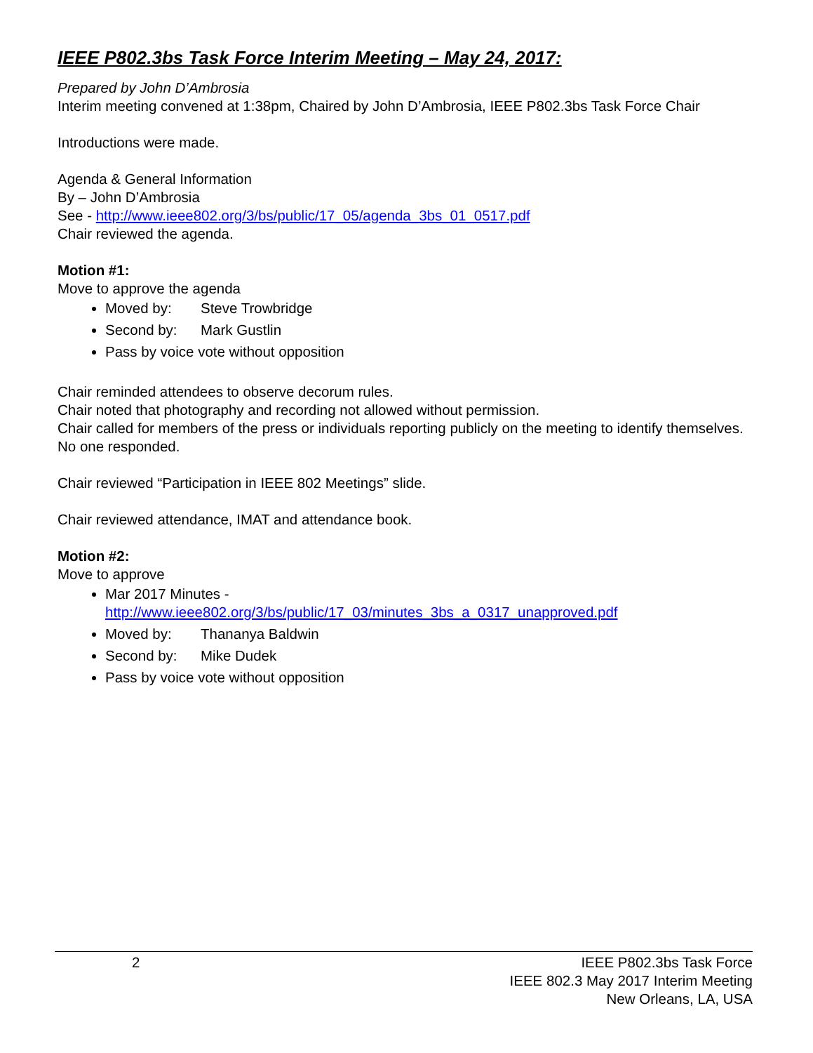IEEE P802.3bs Task Force Interim Meeting – May 24, 2017:
Prepared by John D’Ambrosia
Interim meeting convened at 1:38pm, Chaired by John D’Ambrosia, IEEE P802.3bs Task Force Chair
Introductions were made.
Agenda & General Information
By – John D’Ambrosia
See - http://www.ieee802.org/3/bs/public/17_05/agenda_3bs_01_0517.pdf
Chair reviewed the agenda.
Motion #1:
Move to approve the agenda
Moved by: Steve Trowbridge
Second by: Mark Gustlin
Pass by voice vote without opposition
Chair reminded attendees to observe decorum rules.
Chair noted that photography and recording not allowed without permission.
Chair called for members of the press or individuals reporting publicly on the meeting to identify themselves. No one responded.
Chair reviewed “Participation in IEEE 802 Meetings” slide.
Chair reviewed attendance, IMAT and attendance book.
Motion #2:
Move to approve
Mar 2017 Minutes -
http://www.ieee802.org/3/bs/public/17_03/minutes_3bs_a_0317_unapproved.pdf
Moved by: Thananya Baldwin
Second by: Mike Dudek
Pass by voice vote without opposition
2 IEEE P802.3bs Task Force
IEEE 802.3 May 2017 Interim Meeting
New Orleans, LA, USA